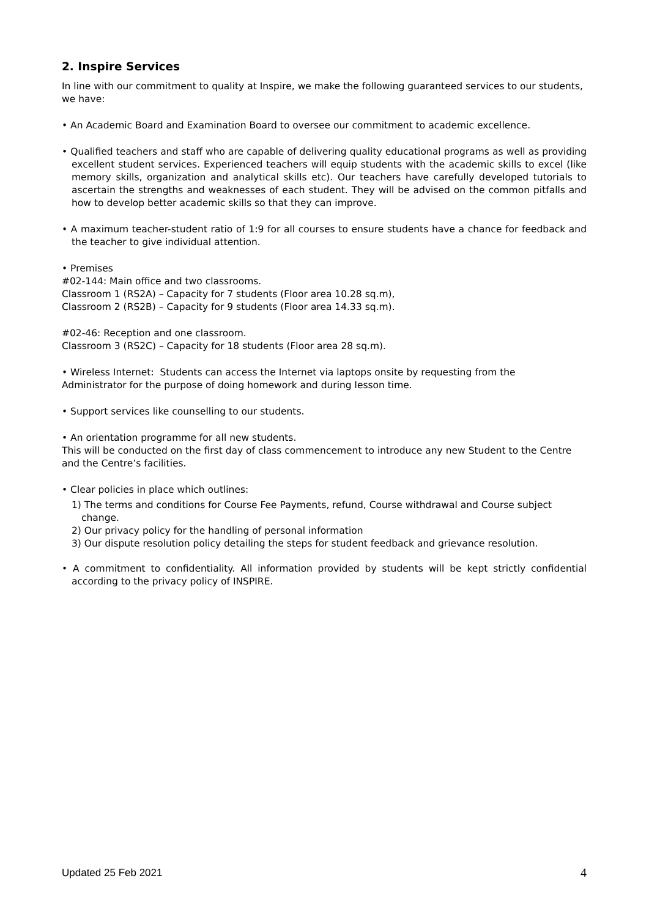2. Inspire Services
In line with our commitment to quality at Inspire, we make the following guaranteed services to our students, we have:
• An Academic Board and Examination Board to oversee our commitment to academic excellence.
• Qualified teachers and staff who are capable of delivering quality educational programs as well as providing excellent student services. Experienced teachers will equip students with the academic skills to excel (like memory skills, organization and analytical skills etc). Our teachers have carefully developed tutorials to ascertain the strengths and weaknesses of each student. They will be advised on the common pitfalls and how to develop better academic skills so that they can improve.
• A maximum teacher-student ratio of 1:9 for all courses to ensure students have a chance for feedback and the teacher to give individual attention.
• Premises
#02-144: Main office and two classrooms.
Classroom 1 (RS2A) – Capacity for 7 students (Floor area 10.28 sq.m),
Classroom 2 (RS2B) – Capacity for 9 students (Floor area 14.33 sq.m).
#02-46: Reception and one classroom.
Classroom 3 (RS2C) – Capacity for 18 students (Floor area 28 sq.m).
• Wireless Internet: Students can access the Internet via laptops onsite by requesting from the
Administrator for the purpose of doing homework and during lesson time.
• Support services like counselling to our students.
• An orientation programme for all new students.
This will be conducted on the first day of class commencement to introduce any new Student to the Centre and the Centre’s facilities.
• Clear policies in place which outlines:
1) The terms and conditions for Course Fee Payments, refund, Course withdrawal and Course subject change.
2) Our privacy policy for the handling of personal information
3) Our dispute resolution policy detailing the steps for student feedback and grievance resolution.
• A commitment to confidentiality. All information provided by students will be kept strictly confidential according to the privacy policy of INSPIRE.
Updated 25 Feb 2021 4